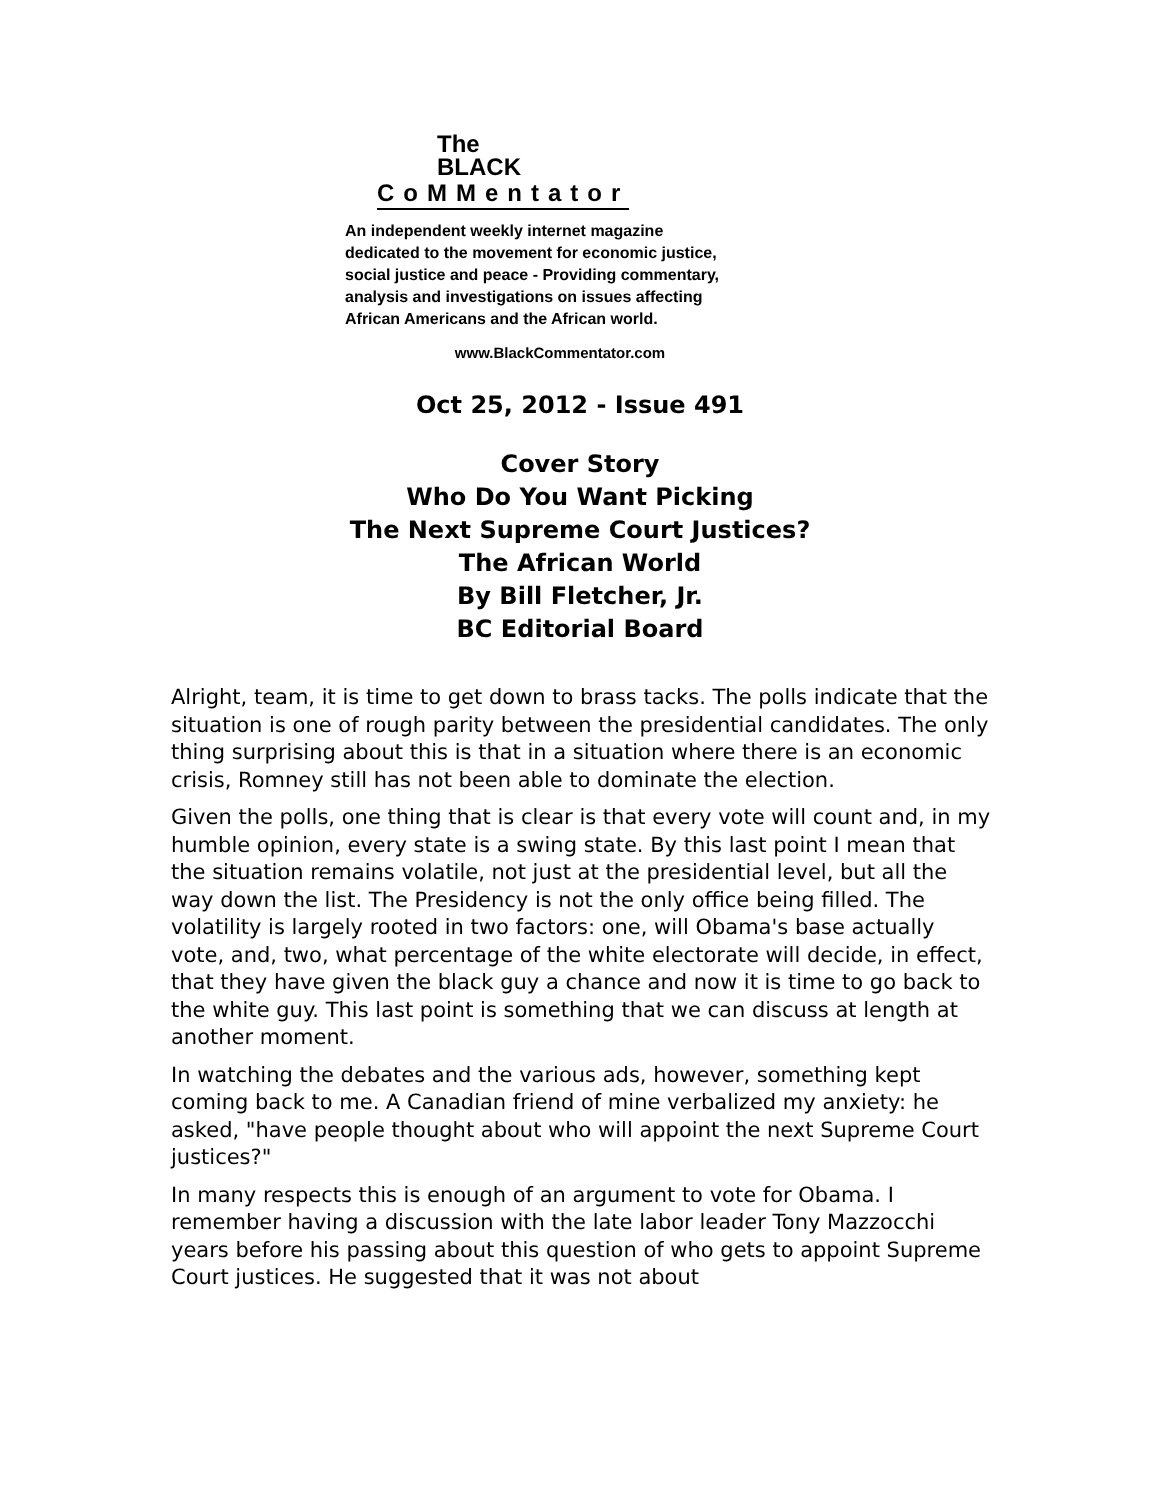The
BLACK
CoMMentator
An independent weekly internet magazine
dedicated to the movement for economic justice,
social justice and peace - Providing commentary,
analysis and investigations on issues affecting
African Americans and the African world.
www.BlackCommentator.com
Oct 25, 2012 - Issue 491
Cover Story
Who Do You Want Picking
The Next Supreme Court Justices?
The African World
By Bill Fletcher, Jr.
BC Editorial Board
Alright, team, it is time to get down to brass tacks. The polls indicate that the situation is one of rough parity between the presidential candidates. The only thing surprising about this is that in a situation where there is an economic crisis, Romney still has not been able to dominate the election.
Given the polls, one thing that is clear is that every vote will count and, in my humble opinion, every state is a swing state. By this last point I mean that the situation remains volatile, not just at the presidential level, but all the way down the list. The Presidency is not the only office being filled. The volatility is largely rooted in two factors: one, will Obama's base actually vote, and, two, what percentage of the white electorate will decide, in effect, that they have given the black guy a chance and now it is time to go back to the white guy. This last point is something that we can discuss at length at another moment.
In watching the debates and the various ads, however, something kept coming back to me. A Canadian friend of mine verbalized my anxiety: he asked, "have people thought about who will appoint the next Supreme Court justices?"
In many respects this is enough of an argument to vote for Obama. I remember having a discussion with the late labor leader Tony Mazzocchi years before his passing about this question of who gets to appoint Supreme Court justices. He suggested that it was not about